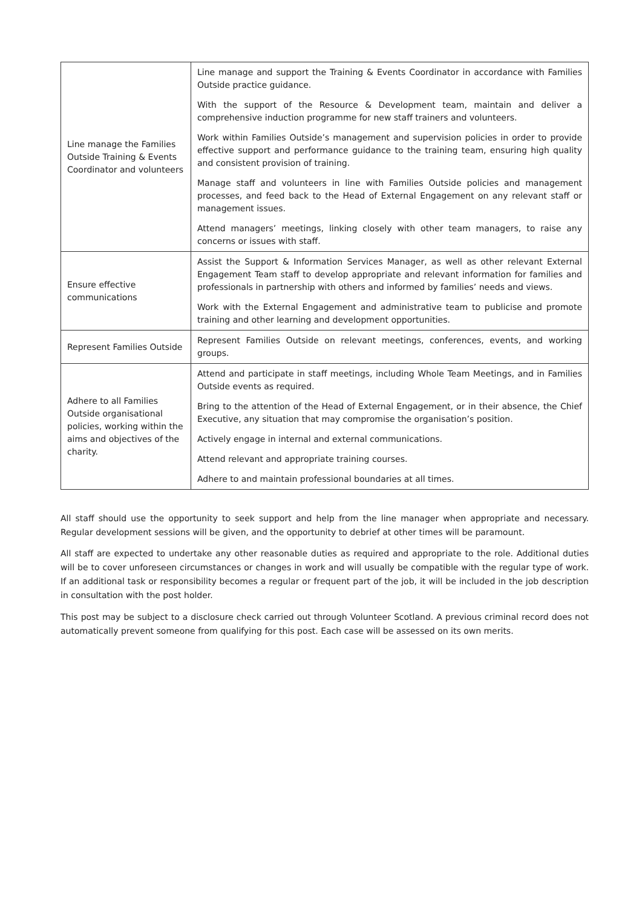| Line manage the Families Outside Training & Events Coordinator and volunteers | Line manage and support the Training & Events Coordinator in accordance with Families Outside practice guidance. With the support of the Resource & Development team, maintain and deliver a comprehensive induction programme for new staff trainers and volunteers. Work within Families Outside’s management and supervision policies in order to provide effective support and performance guidance to the training team, ensuring high quality and consistent provision of training. Manage staff and volunteers in line with Families Outside policies and management processes, and feed back to the Head of External Engagement on any relevant staff or management issues. Attend managers’ meetings, linking closely with other team managers, to raise any concerns or issues with staff. |
| Ensure effective communications | Assist the Support & Information Services Manager, as well as other relevant External Engagement Team staff to develop appropriate and relevant information for families and professionals in partnership with others and informed by families’ needs and views. Work with the External Engagement and administrative team to publicise and promote training and other learning and development opportunities. |
| Represent Families Outside | Represent Families Outside on relevant meetings, conferences, events, and working groups. |
| Adhere to all Families Outside organisational policies, working within the aims and objectives of the charity. | Attend and participate in staff meetings, including Whole Team Meetings, and in Families Outside events as required. Bring to the attention of the Head of External Engagement, or in their absence, the Chief Executive, any situation that may compromise the organisation’s position. Actively engage in internal and external communications. Attend relevant and appropriate training courses. Adhere to and maintain professional boundaries at all times. |
All staff should use the opportunity to seek support and help from the line manager when appropriate and necessary. Regular development sessions will be given, and the opportunity to debrief at other times will be paramount.
All staff are expected to undertake any other reasonable duties as required and appropriate to the role. Additional duties will be to cover unforeseen circumstances or changes in work and will usually be compatible with the regular type of work. If an additional task or responsibility becomes a regular or frequent part of the job, it will be included in the job description in consultation with the post holder.
This post may be subject to a disclosure check carried out through Volunteer Scotland. A previous criminal record does not automatically prevent someone from qualifying for this post. Each case will be assessed on its own merits.